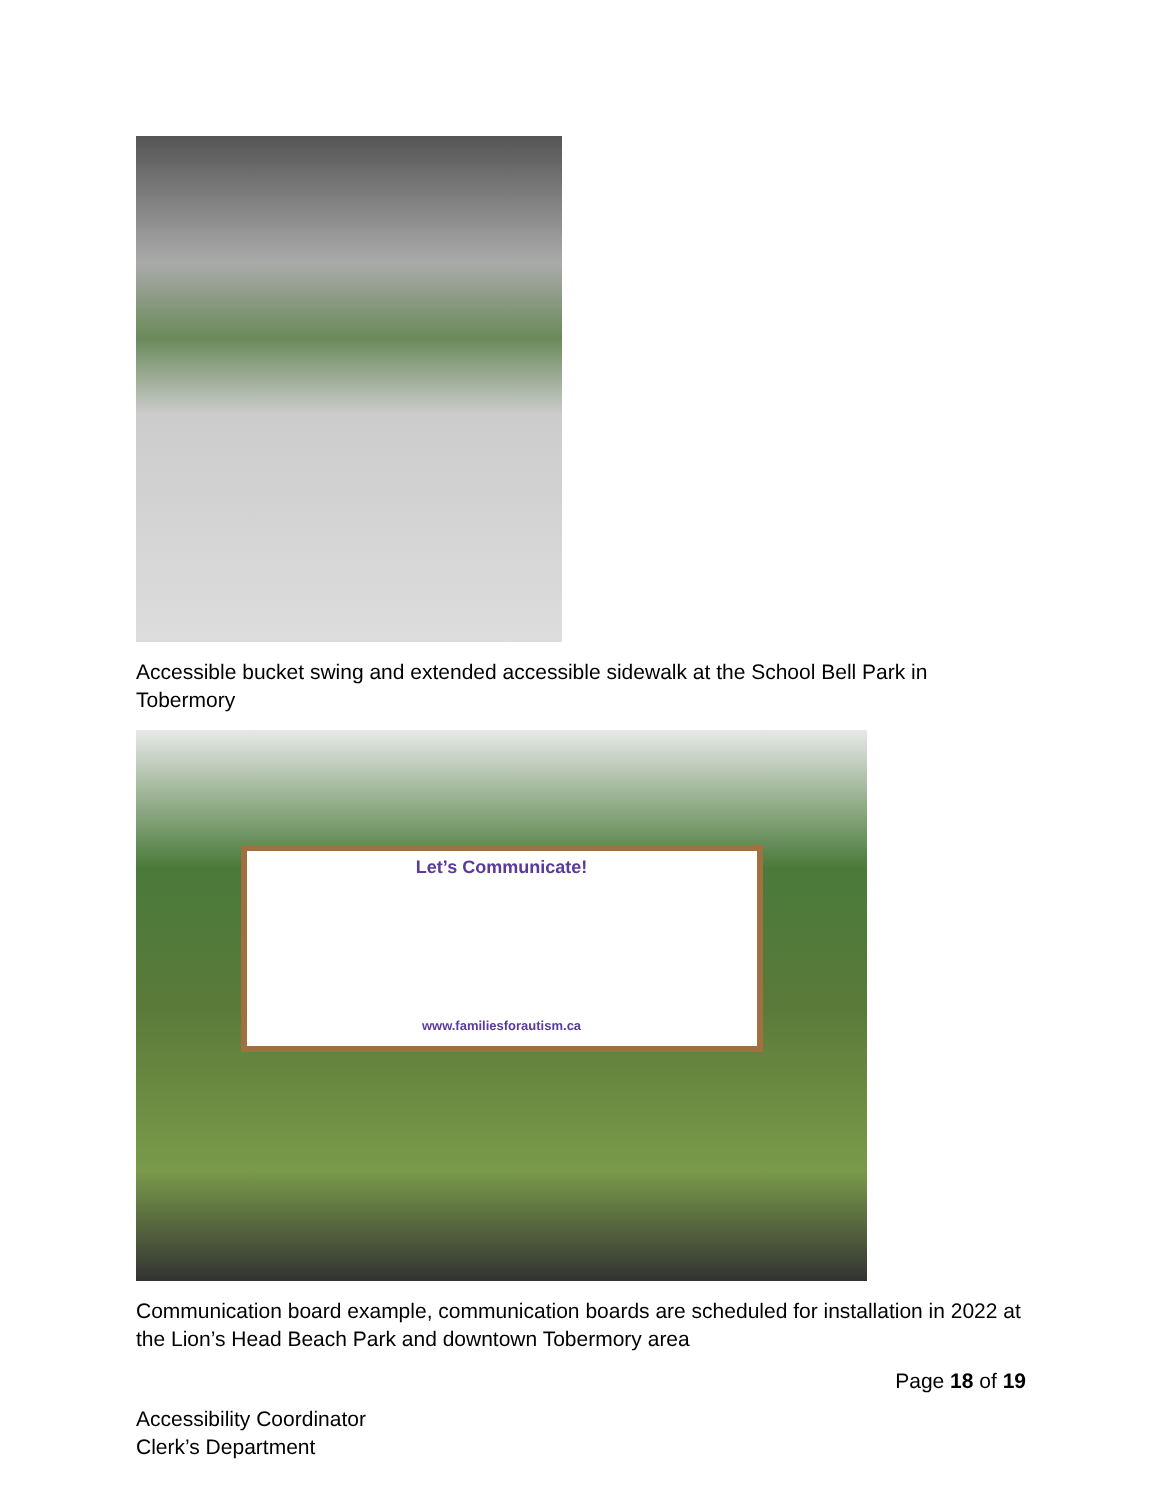Accessible bucket swing and extended accessible sidewalk at the School Bell Park in Tobermory
Let’s Communicate!
www.familiesforautism.ca
Communication board example, communication boards are scheduled for installation in 2022 at the Lion’s Head Beach Park and downtown Tobermory area
Page 18 of 19
Accessibility Coordinator
Clerk’s Department